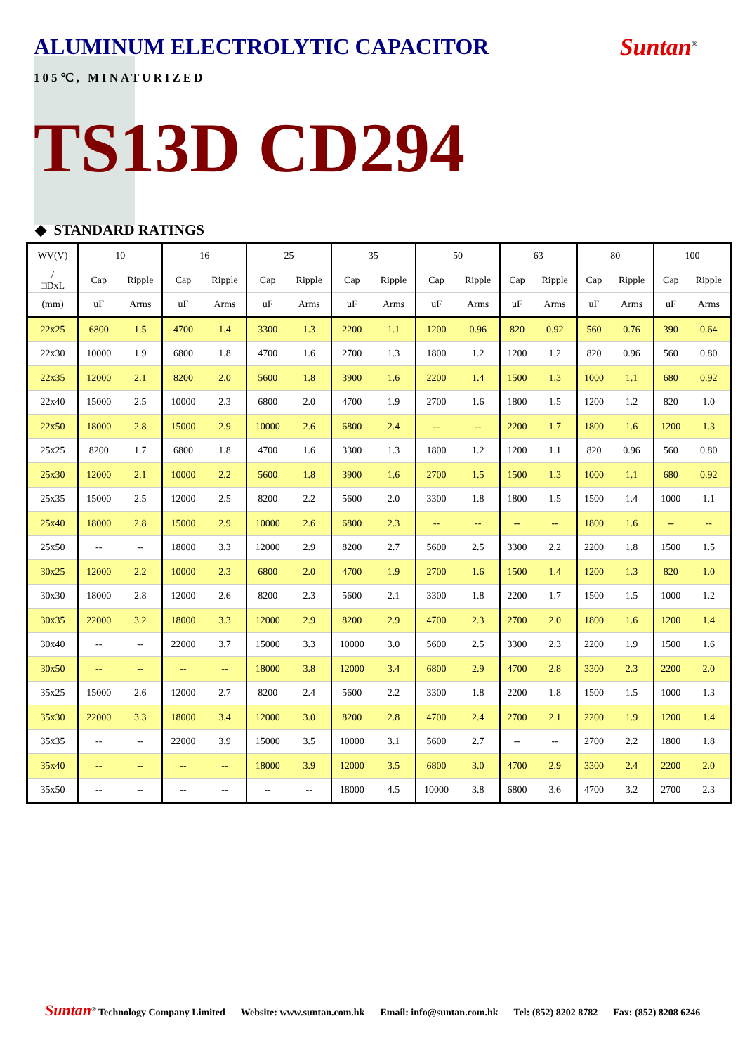ALUMINUM ELECTROLYTIC CAPACITOR
Suntan<sup>®</sup>
105℃, MINATURIZED
TS13D CD294
◆ STANDARD RATINGS
| WV(V) | 10 | | 16 | | 25 | | 35 | | 50 | | 63 | | 80 | | 100 | |
| --- | --- | --- | --- | --- | --- | --- | --- | --- | --- | --- | --- | --- | --- | --- | --- | --- |
| / □DxL | Cap | Ripple | Cap | Ripple | Cap | Ripple | Cap | Ripple | Cap | Ripple | Cap | Ripple | Cap | Ripple | Cap | Ripple |
| (mm) | uF | Arms | uF | Arms | uF | Arms | uF | Arms | uF | Arms | uF | Arms | uF | Arms | uF | Arms |
| 22x25 | 6800 | 1.5 | 4700 | 1.4 | 3300 | 1.3 | 2200 | 1.1 | 1200 | 0.96 | 820 | 0.92 | 560 | 0.76 | 390 | 0.64 |
| 22x30 | 10000 | 1.9 | 6800 | 1.8 | 4700 | 1.6 | 2700 | 1.3 | 1800 | 1.2 | 1200 | 1.2 | 820 | 0.96 | 560 | 0.80 |
| 22x35 | 12000 | 2.1 | 8200 | 2.0 | 5600 | 1.8 | 3900 | 1.6 | 2200 | 1.4 | 1500 | 1.3 | 1000 | 1.1 | 680 | 0.92 |
| 22x40 | 15000 | 2.5 | 10000 | 2.3 | 6800 | 2.0 | 4700 | 1.9 | 2700 | 1.6 | 1800 | 1.5 | 1200 | 1.2 | 820 | 1.0 |
| 22x50 | 18000 | 2.8 | 15000 | 2.9 | 10000 | 2.6 | 6800 | 2.4 | -- | -- | 2200 | 1.7 | 1800 | 1.6 | 1200 | 1.3 |
| 25x25 | 8200 | 1.7 | 6800 | 1.8 | 4700 | 1.6 | 3300 | 1.3 | 1800 | 1.2 | 1200 | 1.1 | 820 | 0.96 | 560 | 0.80 |
| 25x30 | 12000 | 2.1 | 10000 | 2.2 | 5600 | 1.8 | 3900 | 1.6 | 2700 | 1.5 | 1500 | 1.3 | 1000 | 1.1 | 680 | 0.92 |
| 25x35 | 15000 | 2.5 | 12000 | 2.5 | 8200 | 2.2 | 5600 | 2.0 | 3300 | 1.8 | 1800 | 1.5 | 1500 | 1.4 | 1000 | 1.1 |
| 25x40 | 18000 | 2.8 | 15000 | 2.9 | 10000 | 2.6 | 6800 | 2.3 | -- | -- | -- | -- | 1800 | 1.6 | -- | -- |
| 25x50 | -- | -- | 18000 | 3.3 | 12000 | 2.9 | 8200 | 2.7 | 5600 | 2.5 | 3300 | 2.2 | 2200 | 1.8 | 1500 | 1.5 |
| 30x25 | 12000 | 2.2 | 10000 | 2.3 | 6800 | 2.0 | 4700 | 1.9 | 2700 | 1.6 | 1500 | 1.4 | 1200 | 1.3 | 820 | 1.0 |
| 30x30 | 18000 | 2.8 | 12000 | 2.6 | 8200 | 2.3 | 5600 | 2.1 | 3300 | 1.8 | 2200 | 1.7 | 1500 | 1.5 | 1000 | 1.2 |
| 30x35 | 22000 | 3.2 | 18000 | 3.3 | 12000 | 2.9 | 8200 | 2.9 | 4700 | 2.3 | 2700 | 2.0 | 1800 | 1.6 | 1200 | 1.4 |
| 30x40 | -- | -- | 22000 | 3.7 | 15000 | 3.3 | 10000 | 3.0 | 5600 | 2.5 | 3300 | 2.3 | 2200 | 1.9 | 1500 | 1.6 |
| 30x50 | -- | -- | -- | -- | 18000 | 3.8 | 12000 | 3.4 | 6800 | 2.9 | 4700 | 2.8 | 3300 | 2.3 | 2200 | 2.0 |
| 35x25 | 15000 | 2.6 | 12000 | 2.7 | 8200 | 2.4 | 5600 | 2.2 | 3300 | 1.8 | 2200 | 1.8 | 1500 | 1.5 | 1000 | 1.3 |
| 35x30 | 22000 | 3.3 | 18000 | 3.4 | 12000 | 3.0 | 8200 | 2.8 | 4700 | 2.4 | 2700 | 2.1 | 2200 | 1.9 | 1200 | 1.4 |
| 35x35 | -- | -- | 22000 | 3.9 | 15000 | 3.5 | 10000 | 3.1 | 5600 | 2.7 | -- | -- | 2700 | 2.2 | 1800 | 1.8 |
| 35x40 | -- | -- | -- | -- | 18000 | 3.9 | 12000 | 3.5 | 6800 | 3.0 | 4700 | 2.9 | 3300 | 2.4 | 2200 | 2.0 |
| 35x50 | -- | -- | -- | -- | -- | -- | 18000 | 4.5 | 10000 | 3.8 | 6800 | 3.6 | 4700 | 3.2 | 2700 | 2.3 |
Suntan<sup>®</sup> Technology Company Limited Website: www.suntan.com.hk Email: info@suntan.com.hk Tel: (852) 8202 8782 Fax: (852) 8208 6246